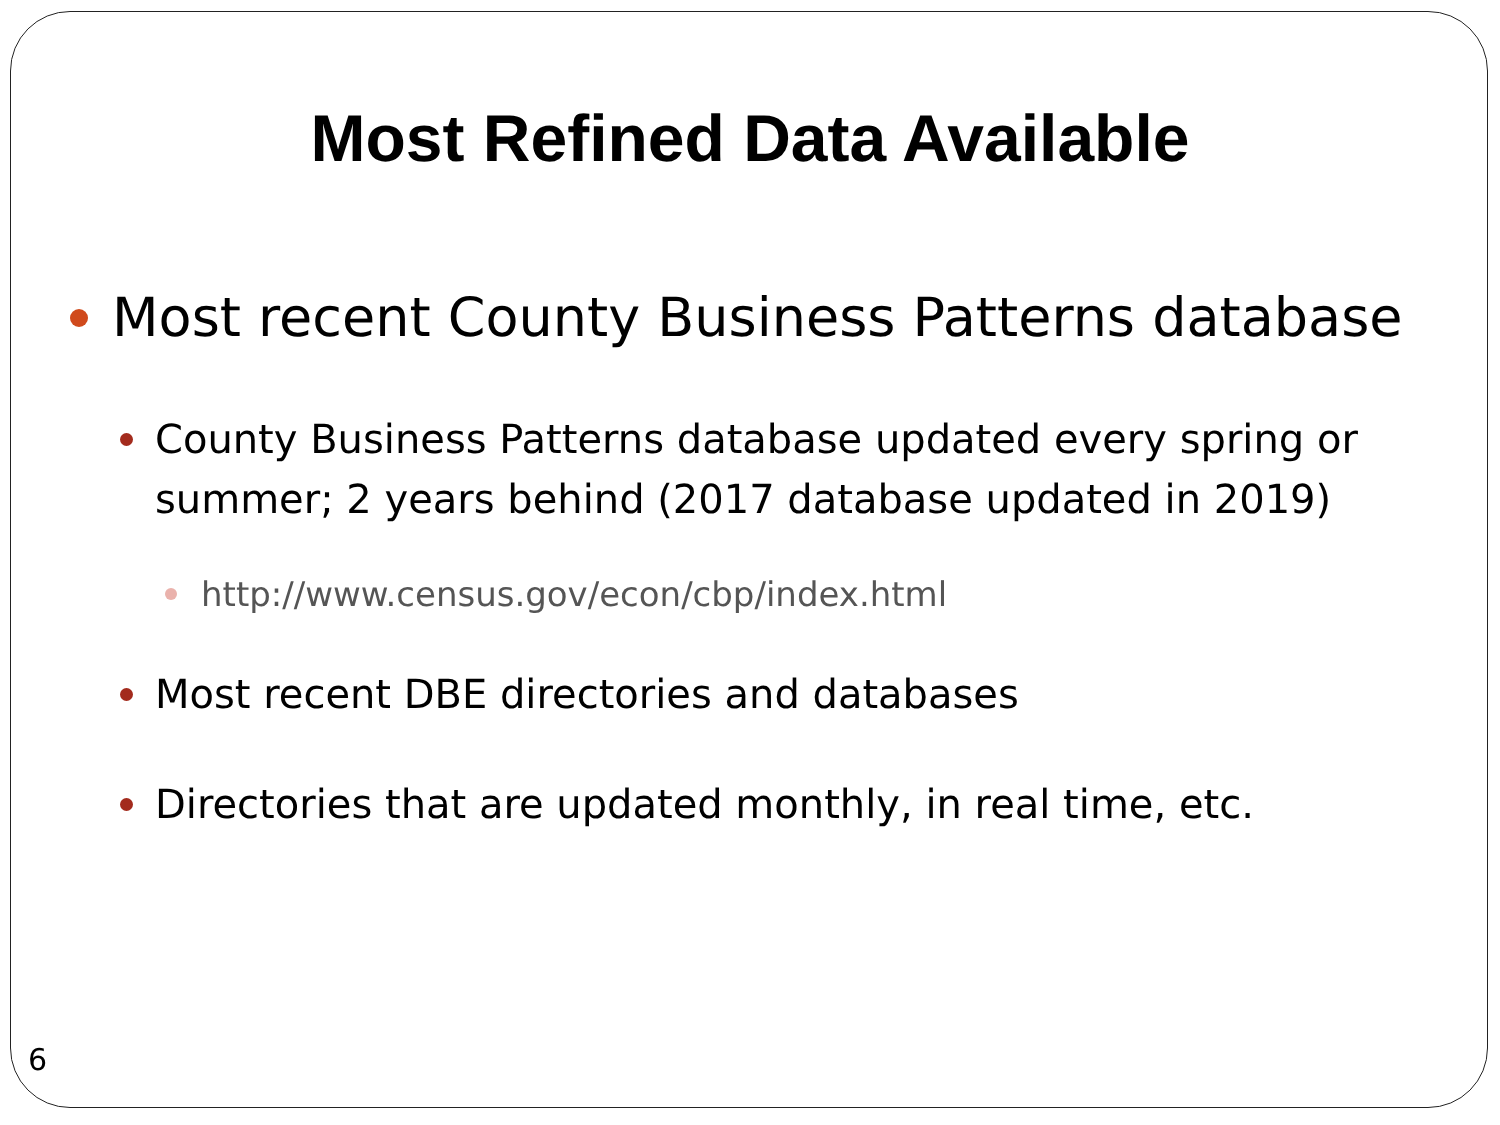Most Refined Data Available
Most recent County Business Patterns database
County Business Patterns database updated every spring or summer; 2 years behind (2017 database updated in 2019)
http://www.census.gov/econ/cbp/index.html
Most recent DBE directories and databases
Directories that are updated monthly, in real time, etc.
6